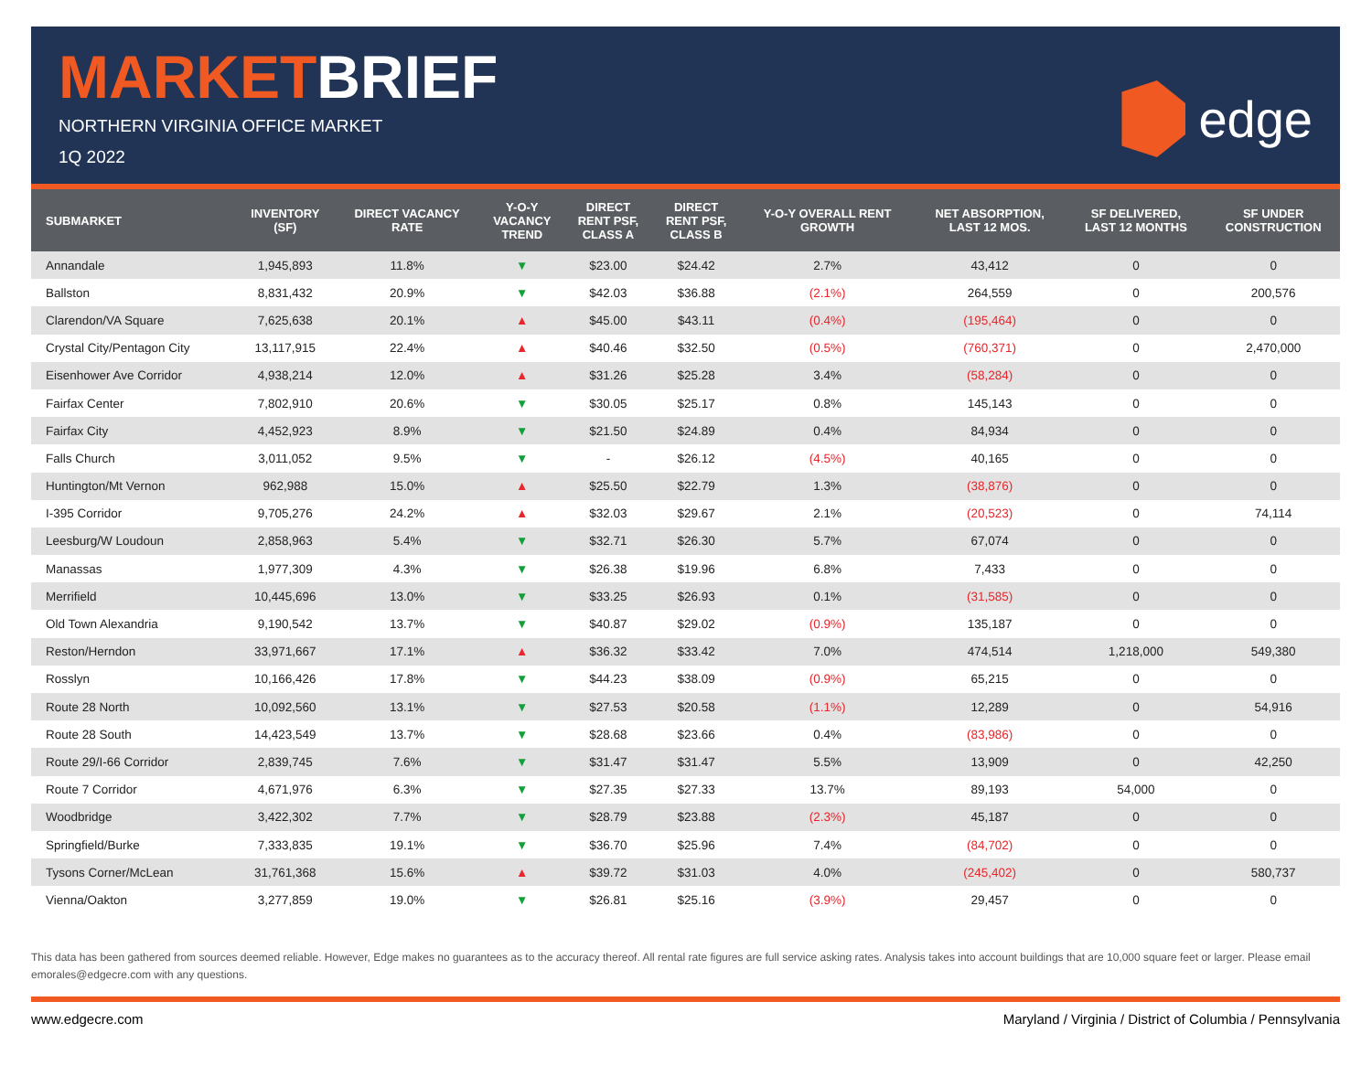MARKETBRIEF
NORTHERN VIRGINIA OFFICE MARKET
1Q 2022
edge
| SUBMARKET | INVENTORY (SF) | DIRECT VACANCY RATE | Y-O-Y VACANCY TREND | DIRECT RENT PSF, CLASS A | DIRECT RENT PSF, CLASS B | Y-O-Y OVERALL RENT GROWTH | NET ABSORPTION, LAST 12 MOS. | SF DELIVERED, LAST 12 MONTHS | SF UNDER CONSTRUCTION |
| --- | --- | --- | --- | --- | --- | --- | --- | --- | --- |
| Annandale | 1,945,893 | 11.8% | ▼ | $23.00 | $24.42 | 2.7% | 43,412 | 0 | 0 |
| Ballston | 8,831,432 | 20.9% | ▼ | $42.03 | $36.88 | (2.1%) | 264,559 | 0 | 200,576 |
| Clarendon/VA Square | 7,625,638 | 20.1% | ▲ | $45.00 | $43.11 | (0.4%) | (195,464) | 0 | 0 |
| Crystal City/Pentagon City | 13,117,915 | 22.4% | ▲ | $40.46 | $32.50 | (0.5%) | (760,371) | 0 | 2,470,000 |
| Eisenhower Ave Corridor | 4,938,214 | 12.0% | ▲ | $31.26 | $25.28 | 3.4% | (58,284) | 0 | 0 |
| Fairfax Center | 7,802,910 | 20.6% | ▼ | $30.05 | $25.17 | 0.8% | 145,143 | 0 | 0 |
| Fairfax City | 4,452,923 | 8.9% | ▼ | $21.50 | $24.89 | 0.4% | 84,934 | 0 | 0 |
| Falls Church | 3,011,052 | 9.5% | ▼ | - | $26.12 | (4.5%) | 40,165 | 0 | 0 |
| Huntington/Mt Vernon | 962,988 | 15.0% | ▲ | $25.50 | $22.79 | 1.3% | (38,876) | 0 | 0 |
| I-395 Corridor | 9,705,276 | 24.2% | ▲ | $32.03 | $29.67 | 2.1% | (20,523) | 0 | 74,114 |
| Leesburg/W Loudoun | 2,858,963 | 5.4% | ▼ | $32.71 | $26.30 | 5.7% | 67,074 | 0 | 0 |
| Manassas | 1,977,309 | 4.3% | ▼ | $26.38 | $19.96 | 6.8% | 7,433 | 0 | 0 |
| Merrifield | 10,445,696 | 13.0% | ▼ | $33.25 | $26.93 | 0.1% | (31,585) | 0 | 0 |
| Old Town Alexandria | 9,190,542 | 13.7% | ▼ | $40.87 | $29.02 | (0.9%) | 135,187 | 0 | 0 |
| Reston/Herndon | 33,971,667 | 17.1% | ▲ | $36.32 | $33.42 | 7.0% | 474,514 | 1,218,000 | 549,380 |
| Rosslyn | 10,166,426 | 17.8% | ▼ | $44.23 | $38.09 | (0.9%) | 65,215 | 0 | 0 |
| Route 28 North | 10,092,560 | 13.1% | ▼ | $27.53 | $20.58 | (1.1%) | 12,289 | 0 | 54,916 |
| Route 28 South | 14,423,549 | 13.7% | ▼ | $28.68 | $23.66 | 0.4% | (83,986) | 0 | 0 |
| Route 29/I-66 Corridor | 2,839,745 | 7.6% | ▼ | $31.47 | $31.47 | 5.5% | 13,909 | 0 | 42,250 |
| Route 7 Corridor | 4,671,976 | 6.3% | ▼ | $27.35 | $27.33 | 13.7% | 89,193 | 54,000 | 0 |
| Woodbridge | 3,422,302 | 7.7% | ▼ | $28.79 | $23.88 | (2.3%) | 45,187 | 0 | 0 |
| Springfield/Burke | 7,333,835 | 19.1% | ▼ | $36.70 | $25.96 | 7.4% | (84,702) | 0 | 0 |
| Tysons Corner/McLean | 31,761,368 | 15.6% | ▲ | $39.72 | $31.03 | 4.0% | (245,402) | 0 | 580,737 |
| Vienna/Oakton | 3,277,859 | 19.0% | ▼ | $26.81 | $25.16 | (3.9%) | 29,457 | 0 | 0 |
This data has been gathered from sources deemed reliable. However, Edge makes no guarantees as to the accuracy thereof. All rental rate figures are full service asking rates. Analysis takes into account buildings that are 10,000 square feet or larger. Please email emorales@edgecre.com with any questions.
www.edgecre.com Maryland / Virginia / District of Columbia / Pennsylvania